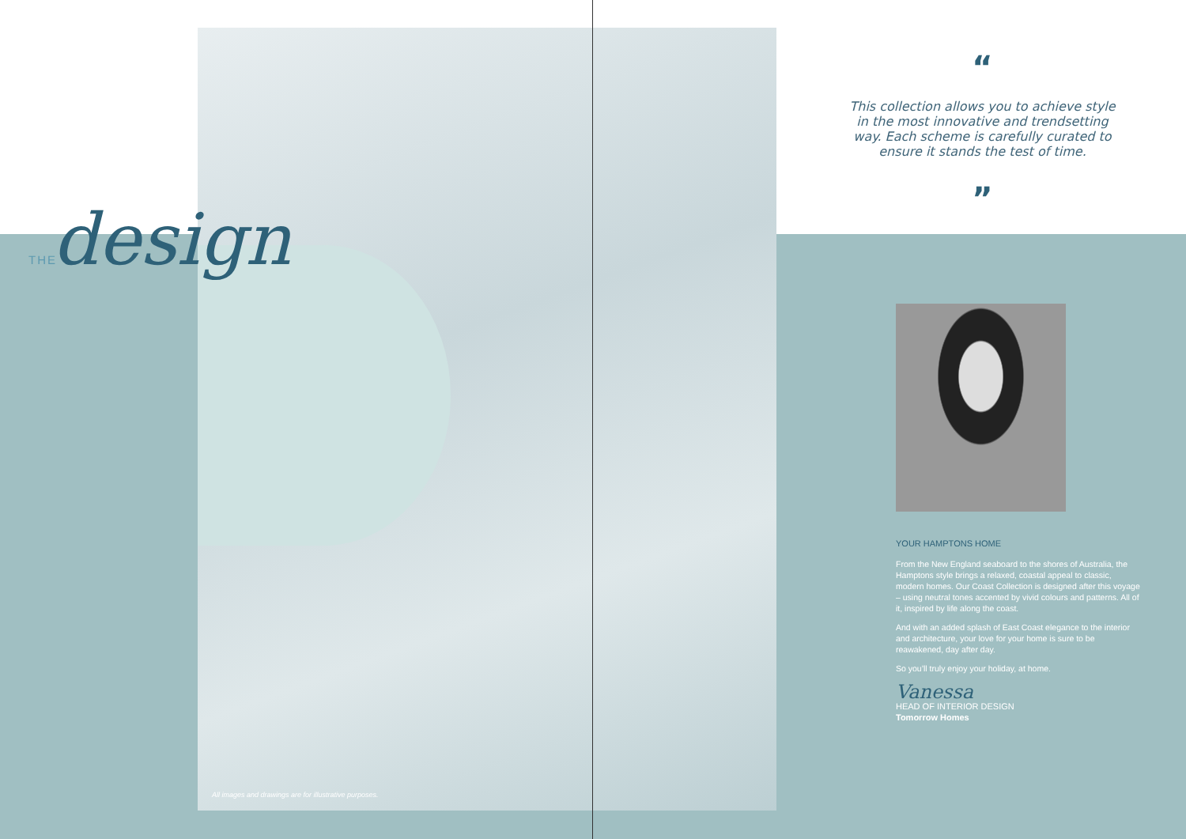THE design
All images and drawings are for illustrative purposes.
“
This collection allows you to achieve style in the most innovative and trendsetting way. Each scheme is carefully curated to ensure it stands the test of time.
”
YOUR HAMPTONS HOME
From the New England seaboard to the shores of Australia, the Hamptons style brings a relaxed, coastal appeal to classic, modern homes. Our Coast Collection is designed after this voyage – using neutral tones accented by vivid colours and patterns. All of it, inspired by life along the coast.
And with an added splash of East Coast elegance to the interior and architecture, your love for your home is sure to be reawakened, day after day.
So you’ll truly enjoy your holiday, at home.
Vanessa
HEAD OF INTERIOR DESIGN
Tomorrow Homes